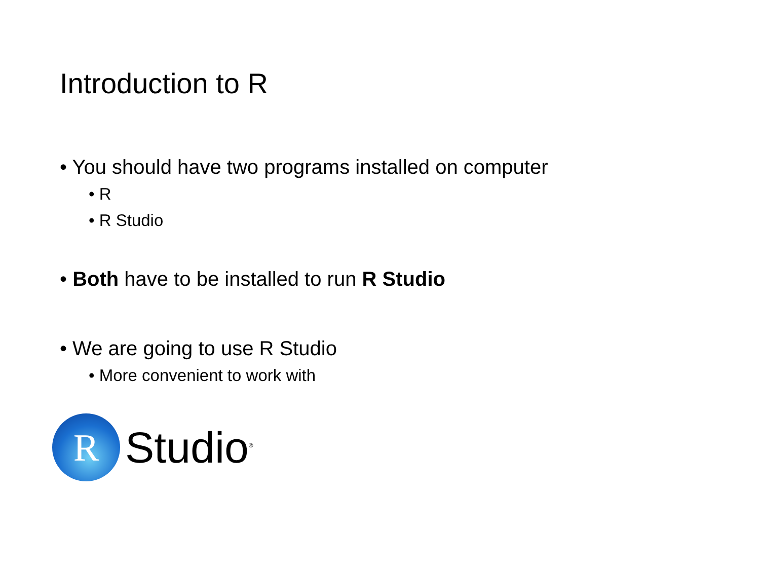Introduction to R
• You should have two programs installed on computer
• R
• R Studio
• Both have to be installed to run R Studio
• We are going to use R Studio
• More convenient to work with
R
Studio<sup>®</sup>